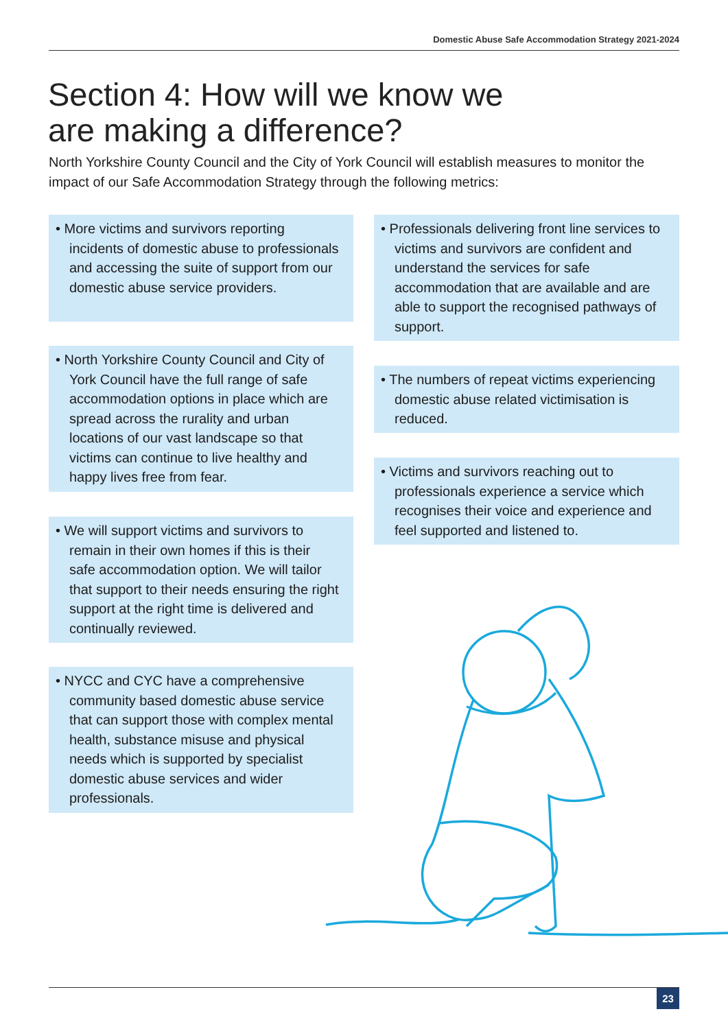Domestic Abuse Safe Accommodation Strategy 2021-2024
Section 4: How will we know we
are making a difference?
North Yorkshire County Council and the City of York Council will establish measures to monitor the impact of our Safe Accommodation Strategy through the following metrics:
• More victims and survivors reporting incidents of domestic abuse to professionals and accessing the suite of support from our domestic abuse service providers.
• North Yorkshire County Council and City of York Council have the full range of safe accommodation options in place which are spread across the rurality and urban locations of our vast landscape so that victims can continue to live healthy and happy lives free from fear.
• We will support victims and survivors to remain in their own homes if this is their safe accommodation option. We will tailor that support to their needs ensuring the right support at the right time is delivered and continually reviewed.
• NYCC and CYC have a comprehensive community based domestic abuse service that can support those with complex mental health, substance misuse and physical needs which is supported by specialist domestic abuse services and wider professionals.
• Professionals delivering front line services to victims and survivors are confident and understand the services for safe accommodation that are available and are able to support the recognised pathways of support.
• The numbers of repeat victims experiencing domestic abuse related victimisation is reduced.
• Victims and survivors reaching out to professionals experience a service which recognises their voice and experience and feel supported and listened to.
23